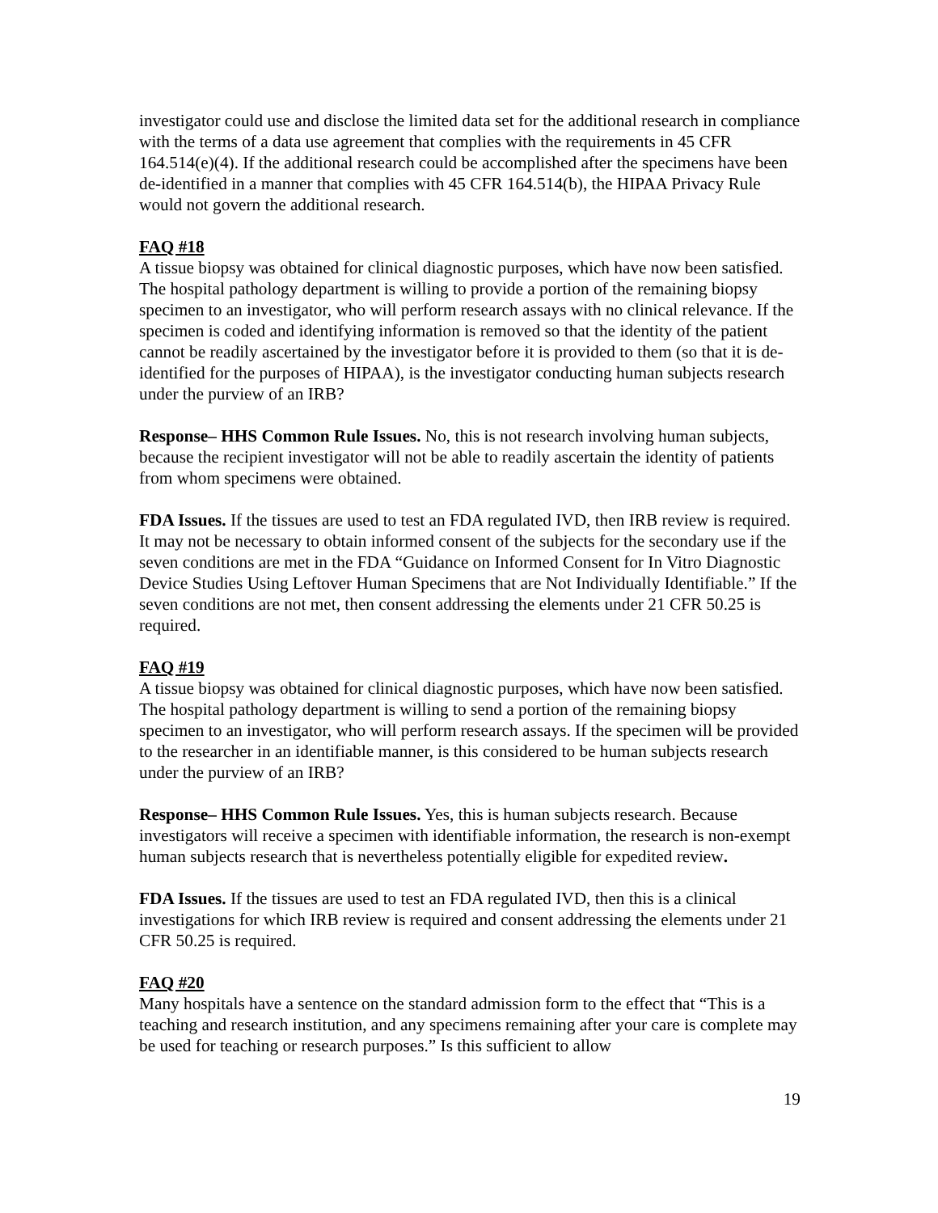investigator could use and disclose the limited data set for the additional research in compliance with the terms of a data use agreement that complies with the requirements in 45 CFR 164.514(e)(4). If the additional research could be accomplished after the specimens have been de-identified in a manner that complies with 45 CFR 164.514(b), the HIPAA Privacy Rule would not govern the additional research.
FAQ #18
A tissue biopsy was obtained for clinical diagnostic purposes, which have now been satisfied. The hospital pathology department is willing to provide a portion of the remaining biopsy specimen to an investigator, who will perform research assays with no clinical relevance. If the specimen is coded and identifying information is removed so that the identity of the patient cannot be readily ascertained by the investigator before it is provided to them (so that it is de-identified for the purposes of HIPAA), is the investigator conducting human subjects research under the purview of an IRB?
Response– HHS Common Rule Issues. No, this is not research involving human subjects, because the recipient investigator will not be able to readily ascertain the identity of patients from whom specimens were obtained.
FDA Issues. If the tissues are used to test an FDA regulated IVD, then IRB review is required. It may not be necessary to obtain informed consent of the subjects for the secondary use if the seven conditions are met in the FDA “Guidance on Informed Consent for In Vitro Diagnostic Device Studies Using Leftover Human Specimens that are Not Individually Identifiable.” If the seven conditions are not met, then consent addressing the elements under 21 CFR 50.25 is required.
FAQ #19
A tissue biopsy was obtained for clinical diagnostic purposes, which have now been satisfied. The hospital pathology department is willing to send a portion of the remaining biopsy specimen to an investigator, who will perform research assays. If the specimen will be provided to the researcher in an identifiable manner, is this considered to be human subjects research under the purview of an IRB?
Response– HHS Common Rule Issues. Yes, this is human subjects research. Because investigators will receive a specimen with identifiable information, the research is non-exempt human subjects research that is nevertheless potentially eligible for expedited review.
FDA Issues. If the tissues are used to test an FDA regulated IVD, then this is a clinical investigations for which IRB review is required and consent addressing the elements under 21 CFR 50.25 is required.
FAQ #20
Many hospitals have a sentence on the standard admission form to the effect that “This is a teaching and research institution, and any specimens remaining after your care is complete may be used for teaching or research purposes.” Is this sufficient to allow
19